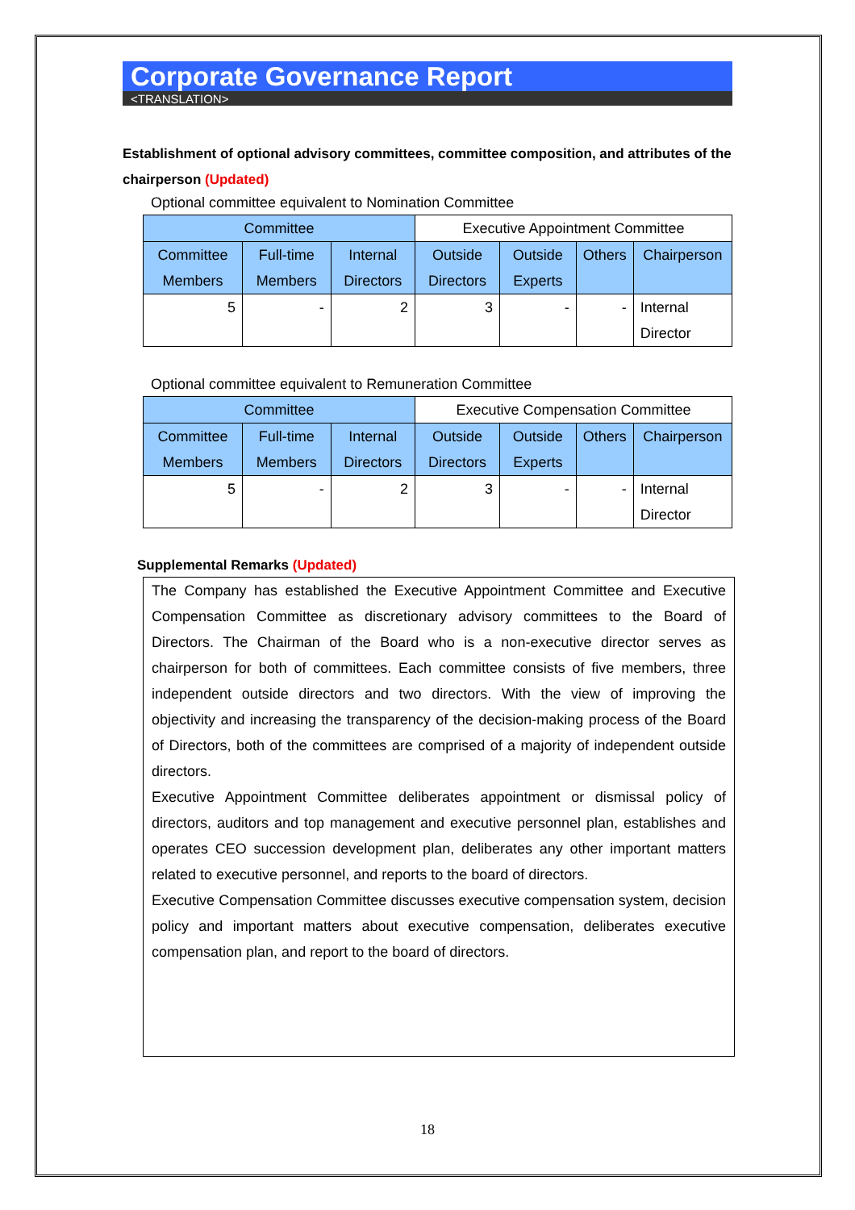Corporate Governance Report
<TRANSLATION>
Establishment of optional advisory committees, committee composition, and attributes of the chairperson (Updated)
Optional committee equivalent to Nomination Committee
| Committee | | | Executive Appointment Committee | | | |
| Committee Members | Full-time Members | Internal Directors | Outside Directors | Outside Experts | Others | Chairperson |
| 5 | - | 2 | 3 | - | - | Internal Director |
Optional committee equivalent to Remuneration Committee
| Committee | | | Executive Compensation Committee | | | |
| Committee Members | Full-time Members | Internal Directors | Outside Directors | Outside Experts | Others | Chairperson |
| 5 | - | 2 | 3 | - | - | Internal Director |
Supplemental Remarks (Updated)
The Company has established the Executive Appointment Committee and Executive Compensation Committee as discretionary advisory committees to the Board of Directors. The Chairman of the Board who is a non-executive director serves as chairperson for both of committees. Each committee consists of five members, three independent outside directors and two directors. With the view of improving the objectivity and increasing the transparency of the decision-making process of the Board of Directors, both of the committees are comprised of a majority of independent outside directors.
Executive Appointment Committee deliberates appointment or dismissal policy of directors, auditors and top management and executive personnel plan, establishes and operates CEO succession development plan, deliberates any other important matters related to executive personnel, and reports to the board of directors.
Executive Compensation Committee discusses executive compensation system, decision policy and important matters about executive compensation, deliberates executive compensation plan, and report to the board of directors.
18